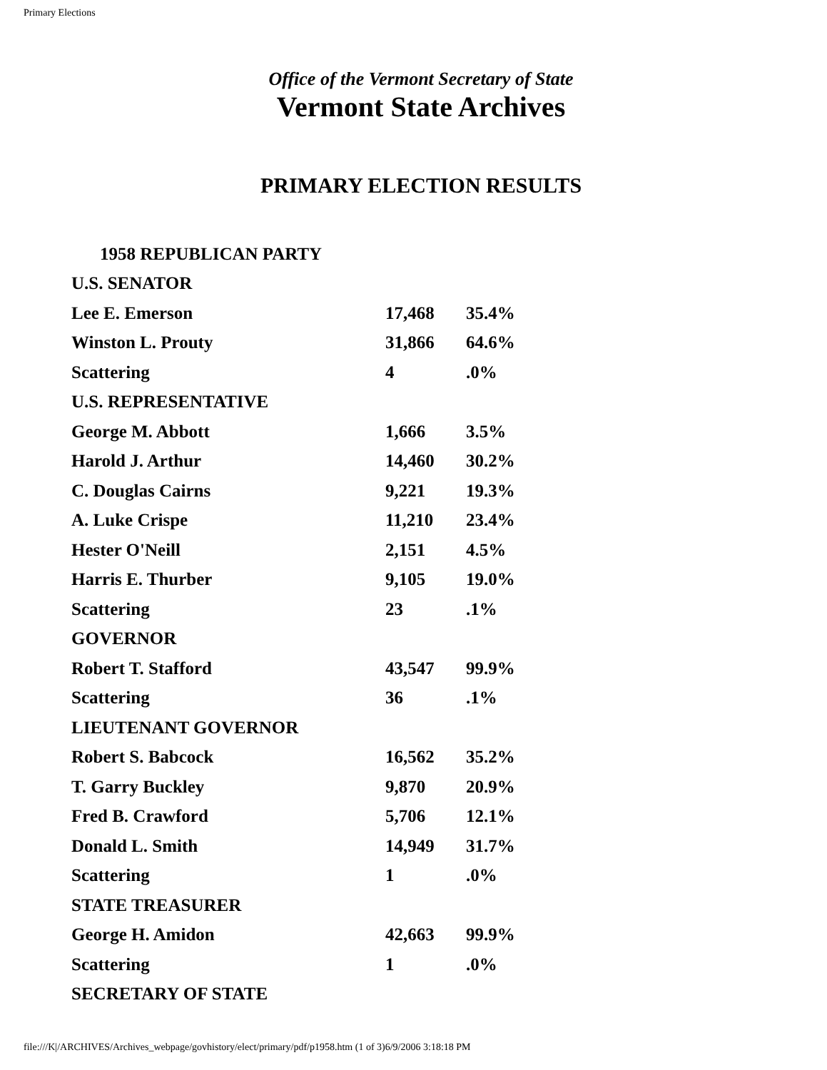Primary Elections
Office of the Vermont Secretary of State
Vermont State Archives
PRIMARY ELECTION RESULTS
| 1958 REPUBLICAN PARTY | | |
| U.S. SENATOR | | |
| Lee E. Emerson | 17,468 | 35.4% |
| Winston L. Prouty | 31,866 | 64.6% |
| Scattering | 4 | .0% |
| U.S. REPRESENTATIVE | | |
| George M. Abbott | 1,666 | 3.5% |
| Harold J. Arthur | 14,460 | 30.2% |
| C. Douglas Cairns | 9,221 | 19.3% |
| A. Luke Crispe | 11,210 | 23.4% |
| Hester O'Neill | 2,151 | 4.5% |
| Harris E. Thurber | 9,105 | 19.0% |
| Scattering | 23 | .1% |
| GOVERNOR | | |
| Robert T. Stafford | 43,547 | 99.9% |
| Scattering | 36 | .1% |
| LIEUTENANT GOVERNOR | | |
| Robert S. Babcock | 16,562 | 35.2% |
| T. Garry Buckley | 9,870 | 20.9% |
| Fred B. Crawford | 5,706 | 12.1% |
| Donald L. Smith | 14,949 | 31.7% |
| Scattering | 1 | .0% |
| STATE TREASURER | | |
| George H. Amidon | 42,663 | 99.9% |
| Scattering | 1 | .0% |
| SECRETARY OF STATE | | |
file:///K|/ARCHIVES/Archives_webpage/govhistory/elect/primary/pdf/p1958.htm (1 of 3)6/9/2006 3:18:18 PM